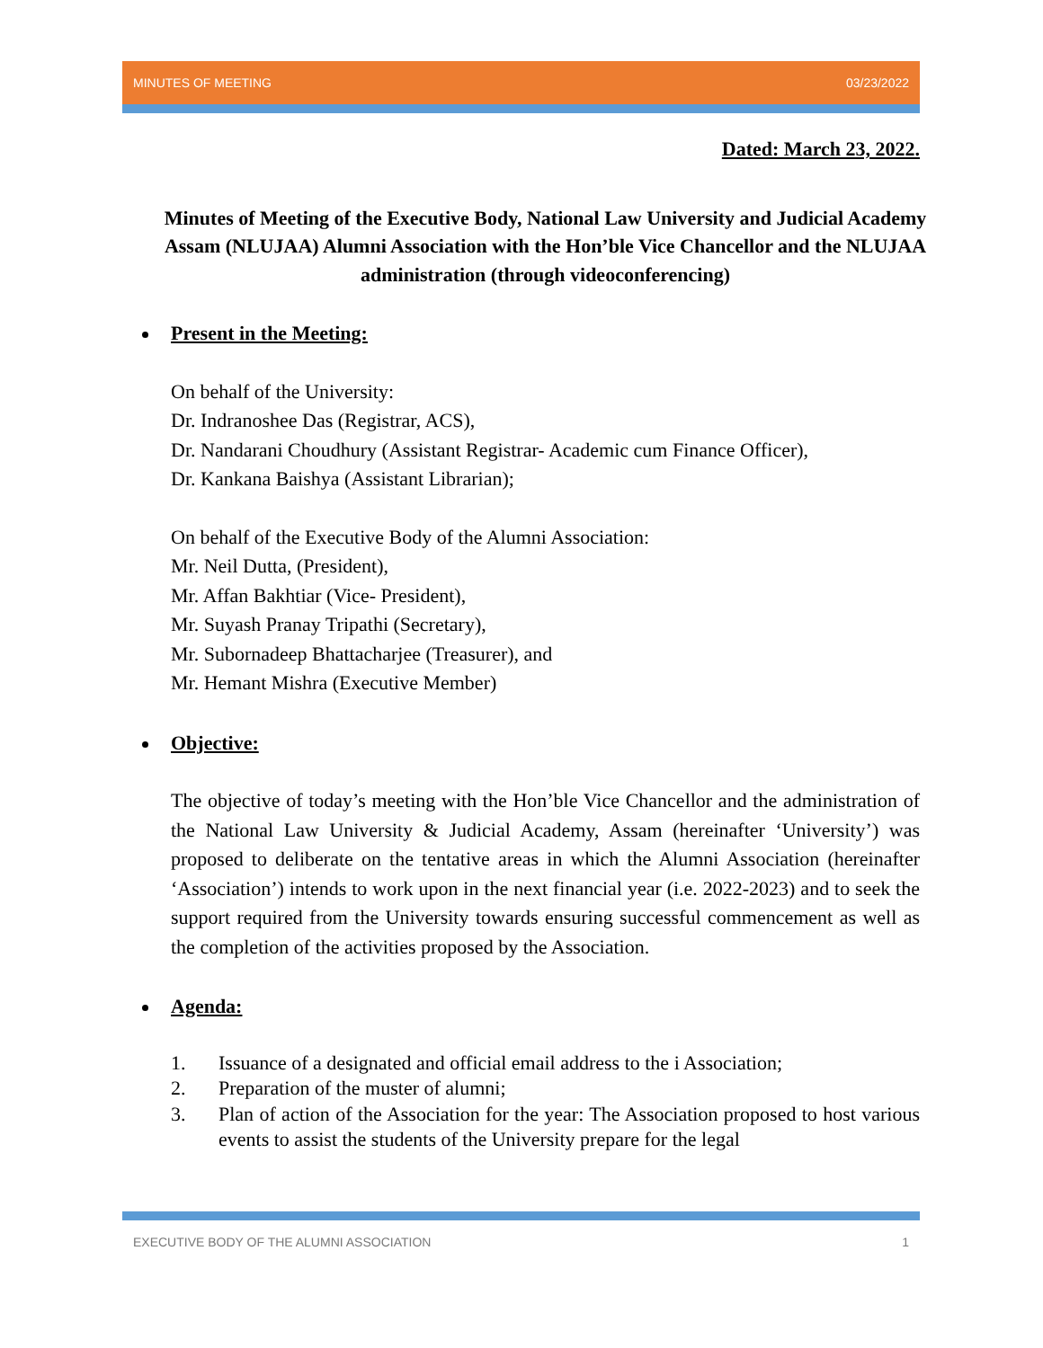MINUTES OF MEETING 03/23/2022
Dated: March 23, 2022.
Minutes of Meeting of the Executive Body, National Law University and Judicial Academy Assam (NLUJAA) Alumni Association with the Hon’ble Vice Chancellor and the NLUJAA administration (through videoconferencing)
Present in the Meeting:
On behalf of the University:
Dr. Indranoshee Das (Registrar, ACS),
Dr. Nandarani Choudhury (Assistant Registrar- Academic cum Finance Officer),
Dr. Kankana Baishya (Assistant Librarian);
On behalf of the Executive Body of the Alumni Association:
Mr. Neil Dutta, (President),
Mr. Affan Bakhtiar (Vice- President),
Mr. Suyash Pranay Tripathi (Secretary),
Mr. Subornadeep Bhattacharjee (Treasurer), and
Mr. Hemant Mishra (Executive Member)
Objective:
The objective of today’s meeting with the Hon’ble Vice Chancellor and the administration of the National Law University & Judicial Academy, Assam (hereinafter ‘University’) was proposed to deliberate on the tentative areas in which the Alumni Association (hereinafter ‘Association’) intends to work upon in the next financial year (i.e. 2022-2023) and to seek the support required from the University towards ensuring successful commencement as well as the completion of the activities proposed by the Association.
Agenda:
1. Issuance of a designated and official email address to the i Association;
2. Preparation of the muster of alumni;
3. Plan of action of the Association for the year: The Association proposed to host various events to assist the students of the University prepare for the legal
EXECUTIVE BODY OF THE ALUMNI ASSOCIATION 1